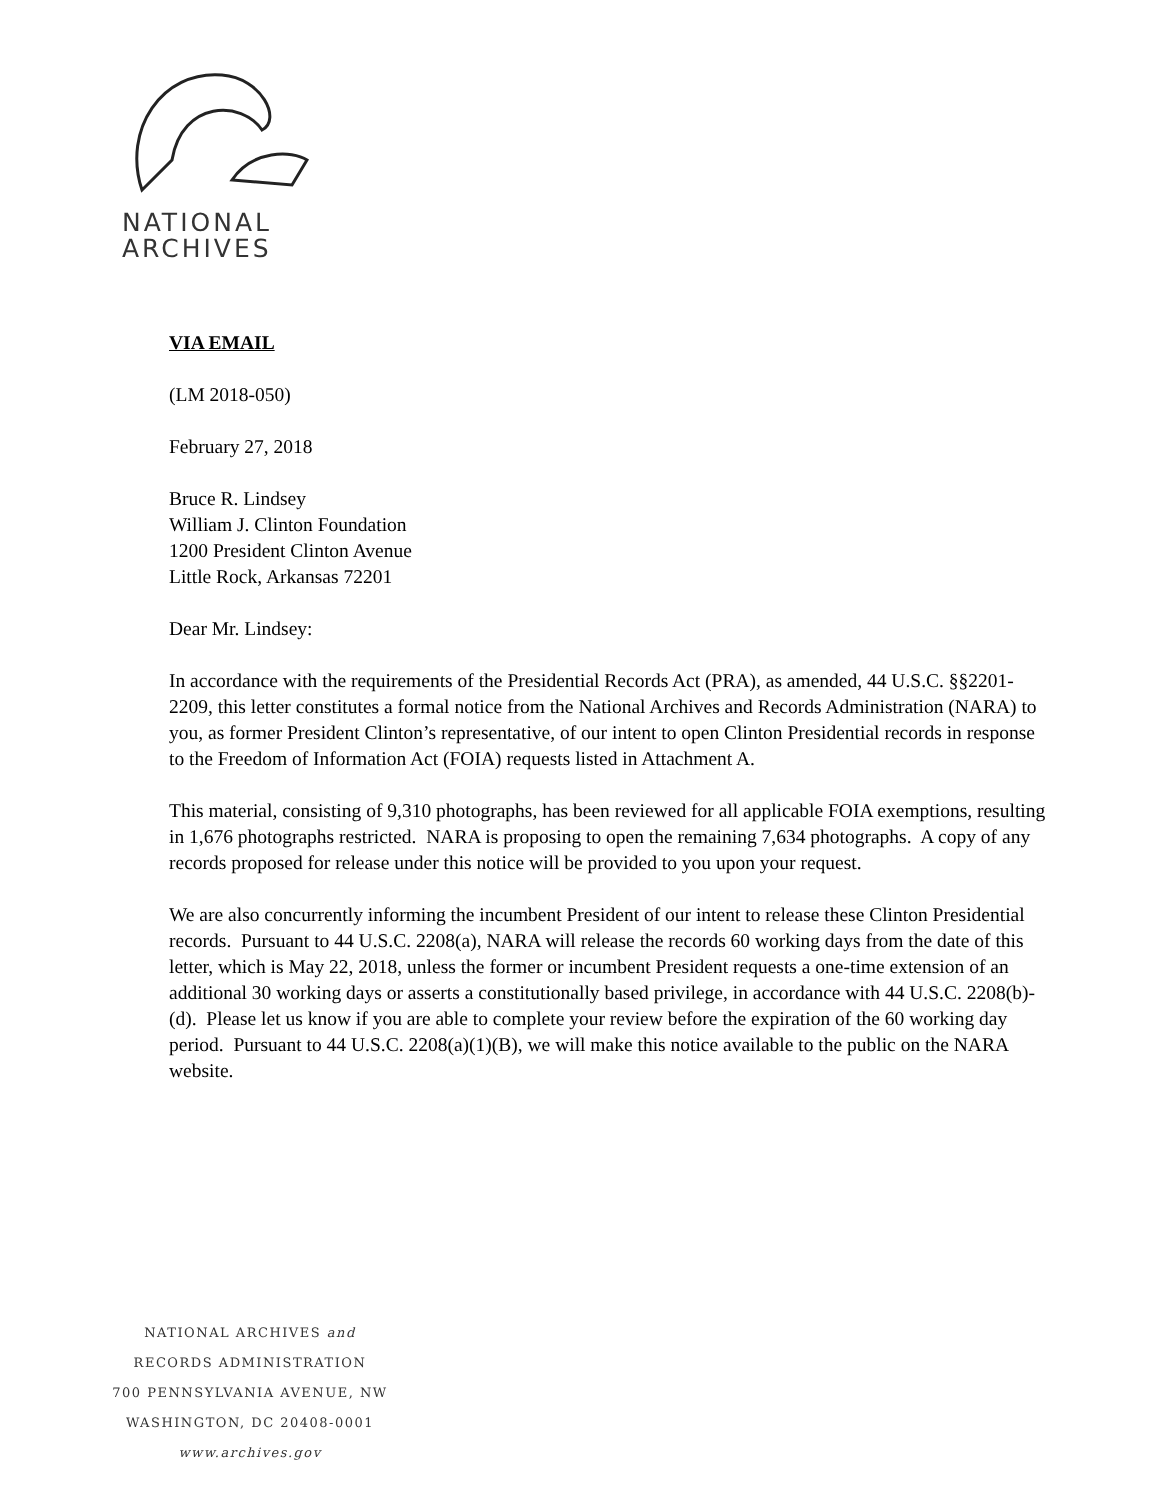NATIONAL
ARCHIVES
VIA EMAIL
(LM 2018-050)
February 27, 2018
Bruce R. Lindsey
William J. Clinton Foundation
1200 President Clinton Avenue
Little Rock, Arkansas 72201
Dear Mr. Lindsey:
In accordance with the requirements of the Presidential Records Act (PRA), as amended, 44 U.S.C. §§2201-2209, this letter constitutes a formal notice from the National Archives and Records Administration (NARA) to you, as former President Clinton’s representative, of our intent to open Clinton Presidential records in response to the Freedom of Information Act (FOIA) requests listed in Attachment A.
This material, consisting of 9,310 photographs, has been reviewed for all applicable FOIA exemptions, resulting in 1,676 photographs restricted. NARA is proposing to open the remaining 7,634 photographs. A copy of any records proposed for release under this notice will be provided to you upon your request.
We are also concurrently informing the incumbent President of our intent to release these Clinton Presidential records. Pursuant to 44 U.S.C. 2208(a), NARA will release the records 60 working days from the date of this letter, which is May 22, 2018, unless the former or incumbent President requests a one-time extension of an additional 30 working days or asserts a constitutionally based privilege, in accordance with 44 U.S.C. 2208(b)-(d). Please let us know if you are able to complete your review before the expiration of the 60 working day period. Pursuant to 44 U.S.C. 2208(a)(1)(B), we will make this notice available to the public on the NARA website.
NATIONAL ARCHIVES and
RECORDS ADMINISTRATION
700 PENNSYLVANIA AVENUE, NW
WASHINGTON, DC 20408-0001
www.archives.gov